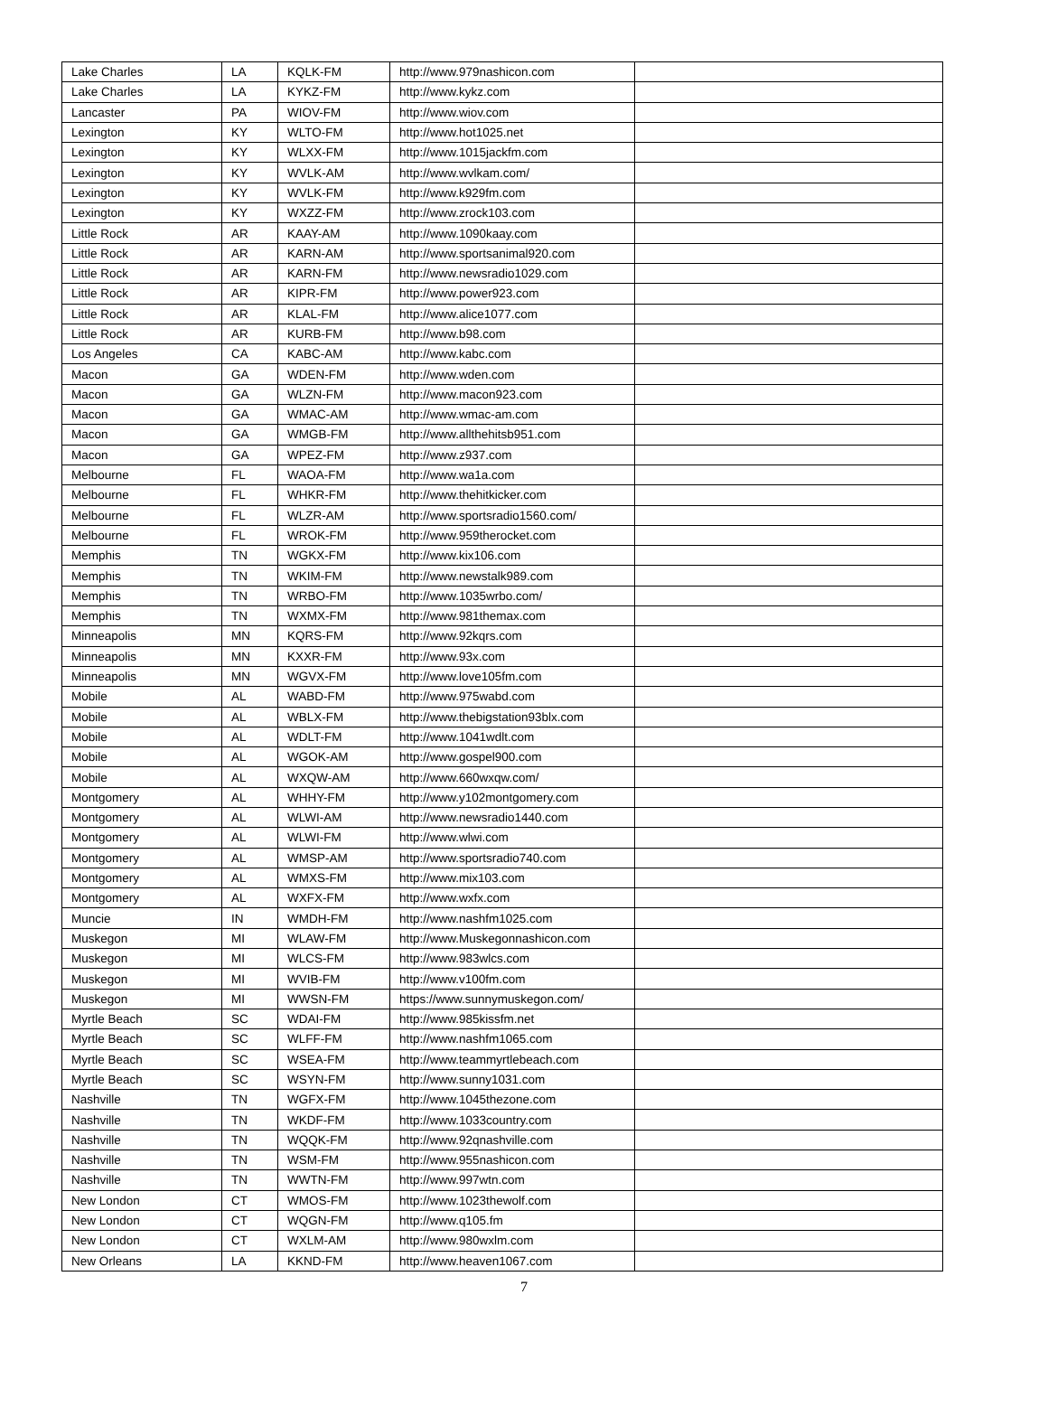| Lake Charles | LA | KQLK-FM | http://www.979nashicon.com | |
| Lake Charles | LA | KYKZ-FM | http://www.kykz.com | |
| Lancaster | PA | WIOV-FM | http://www.wiov.com | |
| Lexington | KY | WLTO-FM | http://www.hot1025.net | |
| Lexington | KY | WLXX-FM | http://www.1015jackfm.com | |
| Lexington | KY | WVLK-AM | http://www.wvlkam.com/ | |
| Lexington | KY | WVLK-FM | http://www.k929fm.com | |
| Lexington | KY | WXZZ-FM | http://www.zrock103.com | |
| Little Rock | AR | KAAY-AM | http://www.1090kaay.com | |
| Little Rock | AR | KARN-AM | http://www.sportsanimal920.com | |
| Little Rock | AR | KARN-FM | http://www.newsradio1029.com | |
| Little Rock | AR | KIPR-FM | http://www.power923.com | |
| Little Rock | AR | KLAL-FM | http://www.alice1077.com | |
| Little Rock | AR | KURB-FM | http://www.b98.com | |
| Los Angeles | CA | KABC-AM | http://www.kabc.com | |
| Macon | GA | WDEN-FM | http://www.wden.com | |
| Macon | GA | WLZN-FM | http://www.macon923.com | |
| Macon | GA | WMAC-AM | http://www.wmac-am.com | |
| Macon | GA | WMGB-FM | http://www.allthehitsb951.com | |
| Macon | GA | WPEZ-FM | http://www.z937.com | |
| Melbourne | FL | WAOA-FM | http://www.wa1a.com | |
| Melbourne | FL | WHKR-FM | http://www.thehitkicker.com | |
| Melbourne | FL | WLZR-AM | http://www.sportsradio1560.com/ | |
| Melbourne | FL | WROK-FM | http://www.959therocket.com | |
| Memphis | TN | WGKX-FM | http://www.kix106.com | |
| Memphis | TN | WKIM-FM | http://www.newstalk989.com | |
| Memphis | TN | WRBO-FM | http://www.1035wrbo.com/ | |
| Memphis | TN | WXMX-FM | http://www.981themax.com | |
| Minneapolis | MN | KQRS-FM | http://www.92kqrs.com | |
| Minneapolis | MN | KXXR-FM | http://www.93x.com | |
| Minneapolis | MN | WGVX-FM | http://www.love105fm.com | |
| Mobile | AL | WABD-FM | http://www.975wabd.com | |
| Mobile | AL | WBLX-FM | http://www.thebigstation93blx.com | |
| Mobile | AL | WDLT-FM | http://www.1041wdlt.com | |
| Mobile | AL | WGOK-AM | http://www.gospel900.com | |
| Mobile | AL | WXQW-AM | http://www.660wxqw.com/ | |
| Montgomery | AL | WHHY-FM | http://www.y102montgomery.com | |
| Montgomery | AL | WLWI-AM | http://www.newsradio1440.com | |
| Montgomery | AL | WLWI-FM | http://www.wlwi.com | |
| Montgomery | AL | WMSP-AM | http://www.sportsradio740.com | |
| Montgomery | AL | WMXS-FM | http://www.mix103.com | |
| Montgomery | AL | WXFX-FM | http://www.wxfx.com | |
| Muncie | IN | WMDH-FM | http://www.nashfm1025.com | |
| Muskegon | MI | WLAW-FM | http://www.Muskegonnashicon.com | |
| Muskegon | MI | WLCS-FM | http://www.983wlcs.com | |
| Muskegon | MI | WVIB-FM | http://www.v100fm.com | |
| Muskegon | MI | WWSN-FM | https://www.sunnymuskegon.com/ | |
| Myrtle Beach | SC | WDAI-FM | http://www.985kissfm.net | |
| Myrtle Beach | SC | WLFF-FM | http://www.nashfm1065.com | |
| Myrtle Beach | SC | WSEA-FM | http://www.teammyrtlebeach.com | |
| Myrtle Beach | SC | WSYN-FM | http://www.sunny1031.com | |
| Nashville | TN | WGFX-FM | http://www.1045thezone.com | |
| Nashville | TN | WKDF-FM | http://www.1033country.com | |
| Nashville | TN | WQQK-FM | http://www.92qnashville.com | |
| Nashville | TN | WSM-FM | http://www.955nashicon.com | |
| Nashville | TN | WWTN-FM | http://www.997wtn.com | |
| New London | CT | WMOS-FM | http://www.1023thewolf.com | |
| New London | CT | WQGN-FM | http://www.q105.fm | |
| New London | CT | WXLM-AM | http://www.980wxlm.com | |
| New Orleans | LA | KKND-FM | http://www.heaven1067.com | |
7